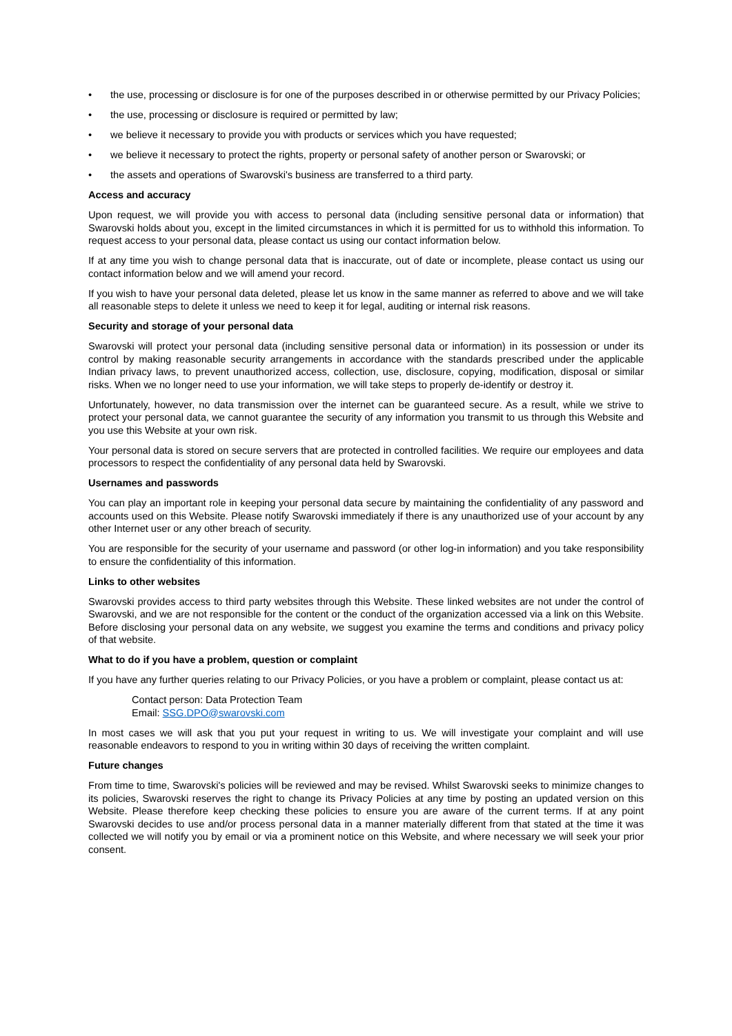• the use, processing or disclosure is for one of the purposes described in or otherwise permitted by our Privacy Policies;
• the use, processing or disclosure is required or permitted by law;
• we believe it necessary to provide you with products or services which you have requested;
• we believe it necessary to protect the rights, property or personal safety of another person or Swarovski; or
• the assets and operations of Swarovski's business are transferred to a third party.
Access and accuracy
Upon request, we will provide you with access to personal data (including sensitive personal data or information) that Swarovski holds about you, except in the limited circumstances in which it is permitted for us to withhold this information. To request access to your personal data, please contact us using our contact information below.
If at any time you wish to change personal data that is inaccurate, out of date or incomplete, please contact us using our contact information below and we will amend your record.
If you wish to have your personal data deleted, please let us know in the same manner as referred to above and we will take all reasonable steps to delete it unless we need to keep it for legal, auditing or internal risk reasons.
Security and storage of your personal data
Swarovski will protect your personal data (including sensitive personal data or information) in its possession or under its control by making reasonable security arrangements in accordance with the standards prescribed under the applicable Indian privacy laws, to prevent unauthorized access, collection, use, disclosure, copying, modification, disposal or similar risks. When we no longer need to use your information, we will take steps to properly de-identify or destroy it.
Unfortunately, however, no data transmission over the internet can be guaranteed secure. As a result, while we strive to protect your personal data, we cannot guarantee the security of any information you transmit to us through this Website and you use this Website at your own risk.
Your personal data is stored on secure servers that are protected in controlled facilities. We require our employees and data processors to respect the confidentiality of any personal data held by Swarovski.
Usernames and passwords
You can play an important role in keeping your personal data secure by maintaining the confidentiality of any password and accounts used on this Website. Please notify Swarovski immediately if there is any unauthorized use of your account by any other Internet user or any other breach of security.
You are responsible for the security of your username and password (or other log-in information) and you take responsibility to ensure the confidentiality of this information.
Links to other websites
Swarovski provides access to third party websites through this Website. These linked websites are not under the control of Swarovski, and we are not responsible for the content or the conduct of the organization accessed via a link on this Website. Before disclosing your personal data on any website, we suggest you examine the terms and conditions and privacy policy of that website.
What to do if you have a problem, question or complaint
If you have any further queries relating to our Privacy Policies, or you have a problem or complaint, please contact us at:
Contact person: Data Protection Team
Email: SSG.DPO@swarovski.com
In most cases we will ask that you put your request in writing to us. We will investigate your complaint and will use reasonable endeavors to respond to you in writing within 30 days of receiving the written complaint.
Future changes
From time to time, Swarovski's policies will be reviewed and may be revised. Whilst Swarovski seeks to minimize changes to its policies, Swarovski reserves the right to change its Privacy Policies at any time by posting an updated version on this Website. Please therefore keep checking these policies to ensure you are aware of the current terms. If at any point Swarovski decides to use and/or process personal data in a manner materially different from that stated at the time it was collected we will notify you by email or via a prominent notice on this Website, and where necessary we will seek your prior consent.